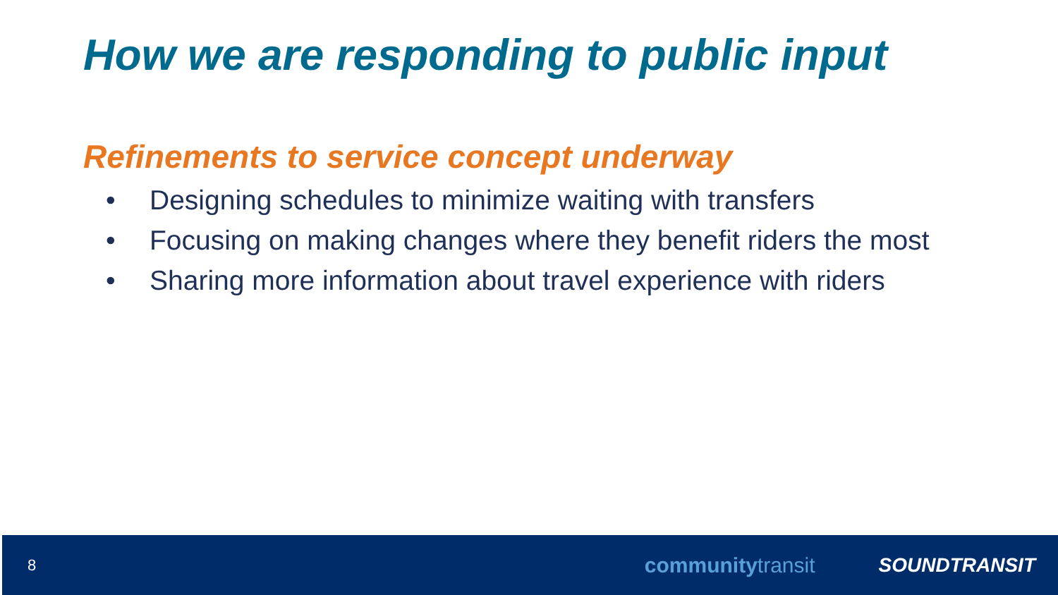How we are responding to public input
Refinements to service concept underway
• Designing schedules to minimize waiting with transfers
• Focusing on making changes where they benefit riders the most
• Sharing more information about travel experience with riders
8 communitytransit SOUNDTRANSIT